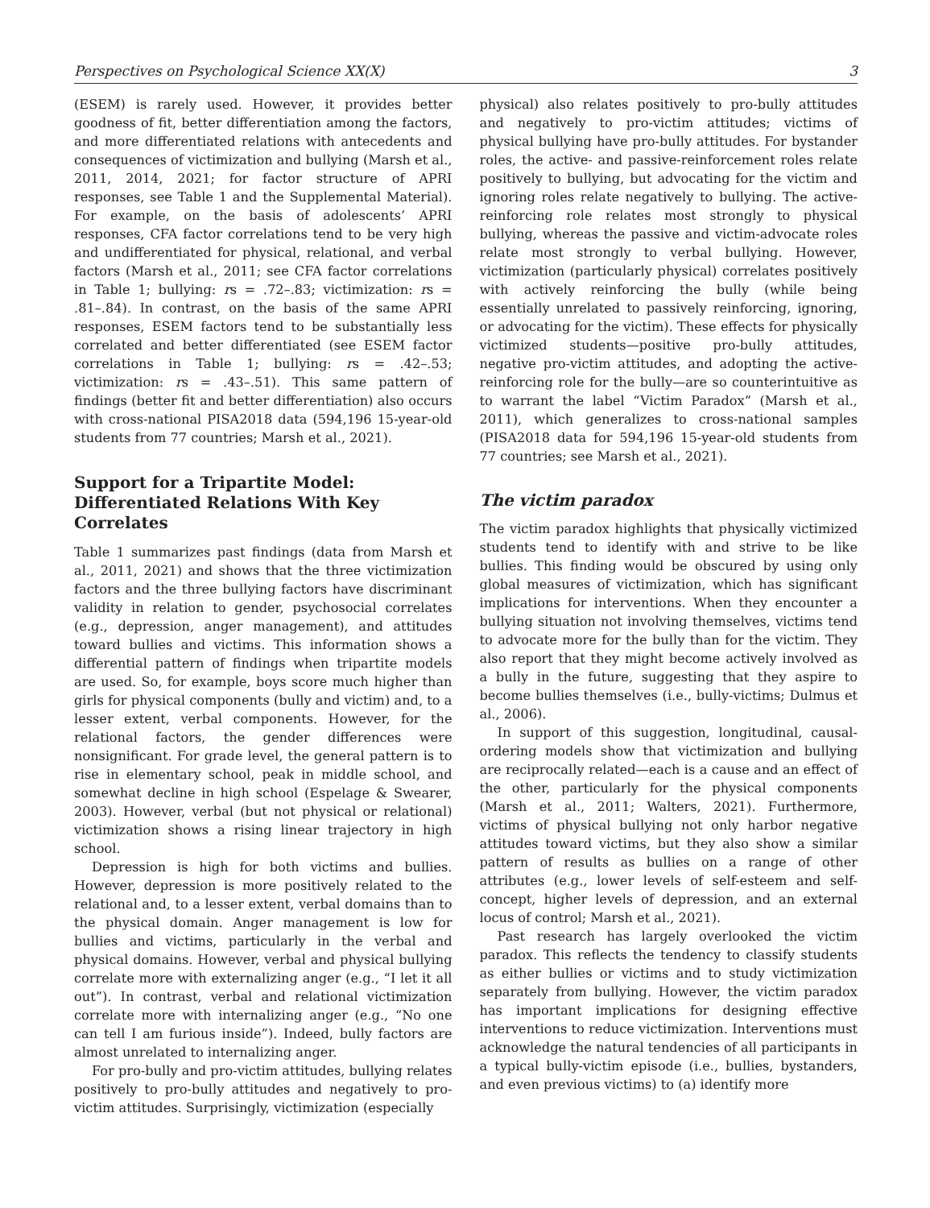Perspectives on Psychological Science XX(X) 3
(ESEM) is rarely used. However, it provides better goodness of fit, better differentiation among the factors, and more differentiated relations with antecedents and consequences of victimization and bullying (Marsh et al., 2011, 2014, 2021; for factor structure of APRI responses, see Table 1 and the Supplemental Material). For example, on the basis of adolescents’ APRI responses, CFA factor correlations tend to be very high and undifferentiated for physical, relational, and verbal factors (Marsh et al., 2011; see CFA factor correlations in Table 1; bullying: rs = .72–.83; victimization: rs = .81–.84). In contrast, on the basis of the same APRI responses, ESEM factors tend to be substantially less correlated and better differentiated (see ESEM factor correlations in Table 1; bullying: rs = .42–.53; victimization: rs = .43–.51). This same pattern of findings (better fit and better differentiation) also occurs with cross-national PISA2018 data (594,196 15-year-old students from 77 countries; Marsh et al., 2021).
Support for a Tripartite Model: Differentiated Relations With Key Correlates
Table 1 summarizes past findings (data from Marsh et al., 2011, 2021) and shows that the three victimization factors and the three bullying factors have discriminant validity in relation to gender, psychosocial correlates (e.g., depression, anger management), and attitudes toward bullies and victims. This information shows a differential pattern of findings when tripartite models are used. So, for example, boys score much higher than girls for physical components (bully and victim) and, to a lesser extent, verbal components. However, for the relational factors, the gender differences were nonsignificant. For grade level, the general pattern is to rise in elementary school, peak in middle school, and somewhat decline in high school (Espelage & Swearer, 2003). However, verbal (but not physical or relational) victimization shows a rising linear trajectory in high school.
Depression is high for both victims and bullies. However, depression is more positively related to the relational and, to a lesser extent, verbal domains than to the physical domain. Anger management is low for bullies and victims, particularly in the verbal and physical domains. However, verbal and physical bullying correlate more with externalizing anger (e.g., “I let it all out”). In contrast, verbal and relational victimization correlate more with internalizing anger (e.g., “No one can tell I am furious inside”). Indeed, bully factors are almost unrelated to internalizing anger.
For pro-bully and pro-victim attitudes, bullying relates positively to pro-bully attitudes and negatively to pro-victim attitudes. Surprisingly, victimization (especially
physical) also relates positively to pro-bully attitudes and negatively to pro-victim attitudes; victims of physical bullying have pro-bully attitudes. For bystander roles, the active- and passive-reinforcement roles relate positively to bullying, but advocating for the victim and ignoring roles relate negatively to bullying. The active-reinforcing role relates most strongly to physical bullying, whereas the passive and victim-advocate roles relate most strongly to verbal bullying. However, victimization (particularly physical) correlates positively with actively reinforcing the bully (while being essentially unrelated to passively reinforcing, ignoring, or advocating for the victim). These effects for physically victimized students—positive pro-bully attitudes, negative pro-victim attitudes, and adopting the active-reinforcing role for the bully—are so counterintuitive as to warrant the label “Victim Paradox” (Marsh et al., 2011), which generalizes to cross-national samples (PISA2018 data for 594,196 15-year-old students from 77 countries; see Marsh et al., 2021).
The victim paradox
The victim paradox highlights that physically victimized students tend to identify with and strive to be like bullies. This finding would be obscured by using only global measures of victimization, which has significant implications for interventions. When they encounter a bullying situation not involving themselves, victims tend to advocate more for the bully than for the victim. They also report that they might become actively involved as a bully in the future, suggesting that they aspire to become bullies themselves (i.e., bully-victims; Dulmus et al., 2006).
In support of this suggestion, longitudinal, causal-ordering models show that victimization and bullying are reciprocally related—each is a cause and an effect of the other, particularly for the physical components (Marsh et al., 2011; Walters, 2021). Furthermore, victims of physical bullying not only harbor negative attitudes toward victims, but they also show a similar pattern of results as bullies on a range of other attributes (e.g., lower levels of self-esteem and self-concept, higher levels of depression, and an external locus of control; Marsh et al., 2021).
Past research has largely overlooked the victim paradox. This reflects the tendency to classify students as either bullies or victims and to study victimization separately from bullying. However, the victim paradox has important implications for designing effective interventions to reduce victimization. Interventions must acknowledge the natural tendencies of all participants in a typical bully-victim episode (i.e., bullies, bystanders, and even previous victims) to (a) identify more